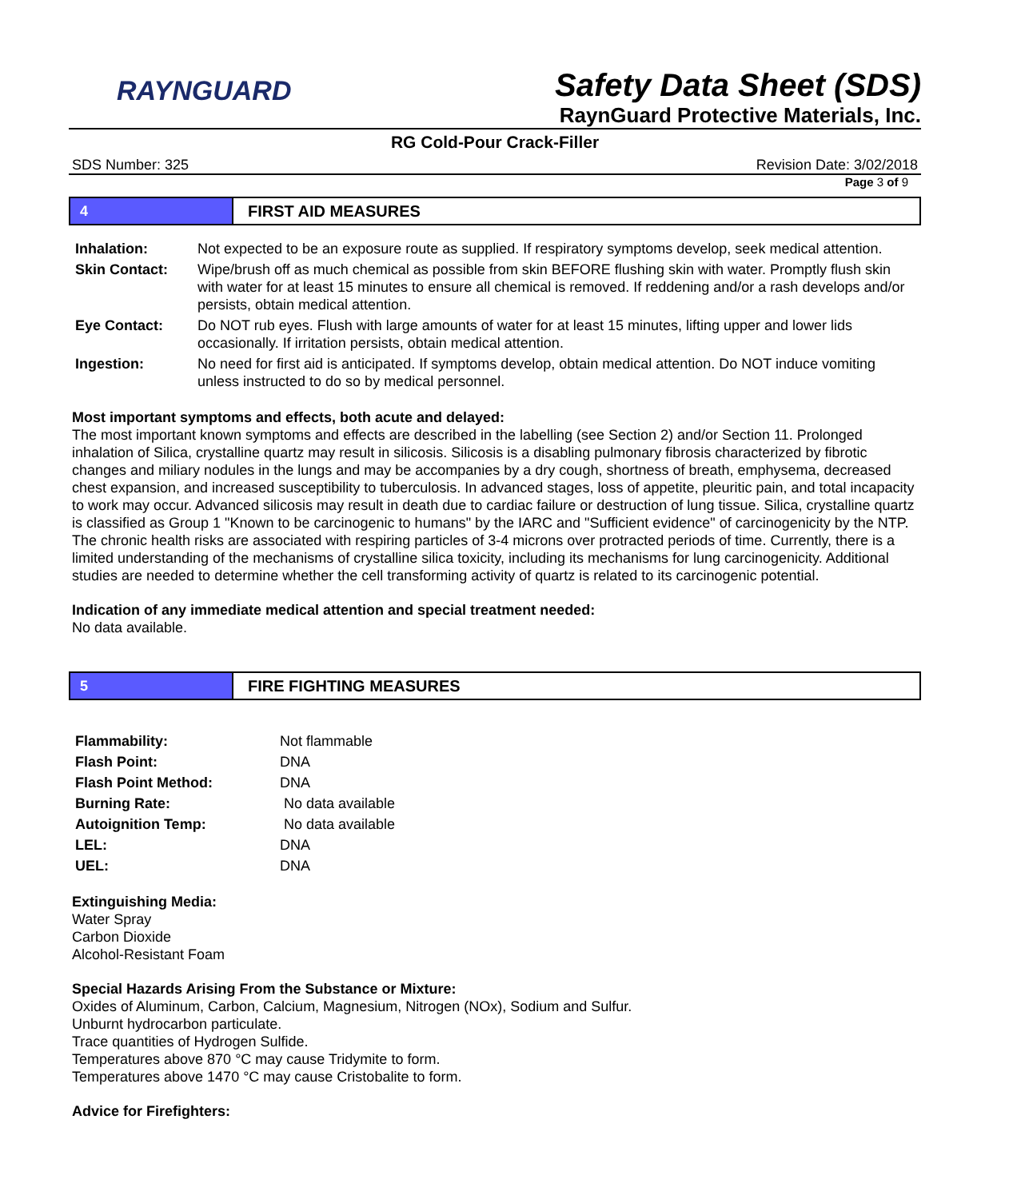RAYNGUARD
Safety Data Sheet (SDS)
RaynGuard Protective Materials, Inc.
RG Cold-Pour Crack-Filler
SDS Number: 325 Revision Date: 3/02/2018
Page 3 of 9
4
FIRST AID MEASURES
| Inhalation: | Not expected to be an exposure route as supplied. If respiratory symptoms develop, seek medical attention. |
| Skin Contact: | Wipe/brush off as much chemical as possible from skin BEFORE flushing skin with water. Promptly flush skin with water for at least 15 minutes to ensure all chemical is removed. If reddening and/or a rash develops and/or persists, obtain medical attention. |
| Eye Contact: | Do NOT rub eyes. Flush with large amounts of water for at least 15 minutes, lifting upper and lower lids occasionally. If irritation persists, obtain medical attention. |
| Ingestion: | No need for first aid is anticipated. If symptoms develop, obtain medical attention. Do NOT induce vomiting unless instructed to do so by medical personnel. |
Most important symptoms and effects, both acute and delayed:
The most important known symptoms and effects are described in the labelling (see Section 2) and/or Section 11. Prolonged inhalation of Silica, crystalline quartz may result in silicosis. Silicosis is a disabling pulmonary fibrosis characterized by fibrotic changes and miliary nodules in the lungs and may be accompanies by a dry cough, shortness of breath, emphysema, decreased chest expansion, and increased susceptibility to tuberculosis. In advanced stages, loss of appetite, pleuritic pain, and total incapacity to work may occur. Advanced silicosis may result in death due to cardiac failure or destruction of lung tissue. Silica, crystalline quartz is classified as Group 1 "Known to be carcinogenic to humans" by the IARC and "Sufficient evidence" of carcinogenicity by the NTP. The chronic health risks are associated with respiring particles of 3-4 microns over protracted periods of time. Currently, there is a limited understanding of the mechanisms of crystalline silica toxicity, including its mechanisms for lung carcinogenicity. Additional studies are needed to determine whether the cell transforming activity of quartz is related to its carcinogenic potential.
Indication of any immediate medical attention and special treatment needed:
No data available.
5
FIRE FIGHTING MEASURES
| Flammability: | Not flammable |
| Flash Point: | DNA |
| Flash Point Method: | DNA |
| Burning Rate: | No data available |
| Autoignition Temp: | No data available |
| LEL: | DNA |
| UEL: | DNA |
Extinguishing Media:
Water Spray
Carbon Dioxide
Alcohol-Resistant Foam
Special Hazards Arising From the Substance or Mixture:
Oxides of Aluminum, Carbon, Calcium, Magnesium, Nitrogen (NOx), Sodium and Sulfur.
Unburnt hydrocarbon particulate.
Trace quantities of Hydrogen Sulfide.
Temperatures above 870 °C may cause Tridymite to form.
Temperatures above 1470 °C may cause Cristobalite to form.
Advice for Firefighters: